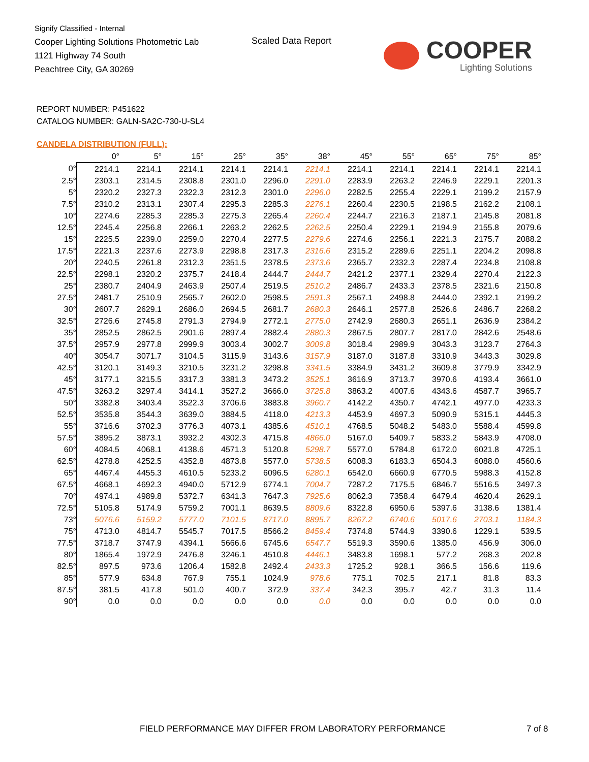Signify Classified - Internal
Cooper Lighting Solutions Photometric Lab
1121 Highway 74 South
Peachtree City, GA 30269
Scaled Data Report COOPER
Lighting Solutions
REPORT NUMBER: P451622
CATALOG NUMBER: GALN-SA2C-730-U-SL4
CANDELA DISTRIBUTION (FULL):
| | 0° | 5° | 15° | 25° | 35° | 38° | 45° | 55° | 65° | 75° | 85° |
| --- | --- | --- | --- | --- | --- | --- | --- | --- | --- | --- | --- |
| 0° | 2214.1 | 2214.1 | 2214.1 | 2214.1 | 2214.1 | 2214.1 | 2214.1 | 2214.1 | 2214.1 | 2214.1 | 2214.1 |
| 2.5° | 2303.1 | 2314.5 | 2308.8 | 2301.0 | 2296.0 | 2291.0 | 2283.9 | 2263.2 | 2246.9 | 2229.1 | 2201.3 |
| 5° | 2320.2 | 2327.3 | 2322.3 | 2312.3 | 2301.0 | 2296.0 | 2282.5 | 2255.4 | 2229.1 | 2199.2 | 2157.9 |
| 7.5° | 2310.2 | 2313.1 | 2307.4 | 2295.3 | 2285.3 | 2276.1 | 2260.4 | 2230.5 | 2198.5 | 2162.2 | 2108.1 |
| 10° | 2274.6 | 2285.3 | 2285.3 | 2275.3 | 2265.4 | 2260.4 | 2244.7 | 2216.3 | 2187.1 | 2145.8 | 2081.8 |
| 12.5° | 2245.4 | 2256.8 | 2266.1 | 2263.2 | 2262.5 | 2262.5 | 2250.4 | 2229.1 | 2194.9 | 2155.8 | 2079.6 |
| 15° | 2225.5 | 2239.0 | 2259.0 | 2270.4 | 2277.5 | 2279.6 | 2274.6 | 2256.1 | 2221.3 | 2175.7 | 2088.2 |
| 17.5° | 2221.3 | 2237.6 | 2273.9 | 2298.8 | 2317.3 | 2316.6 | 2315.2 | 2289.6 | 2251.1 | 2204.2 | 2098.8 |
| 20° | 2240.5 | 2261.8 | 2312.3 | 2351.5 | 2378.5 | 2373.6 | 2365.7 | 2332.3 | 2287.4 | 2234.8 | 2108.8 |
| 22.5° | 2298.1 | 2320.2 | 2375.7 | 2418.4 | 2444.7 | 2444.7 | 2421.2 | 2377.1 | 2329.4 | 2270.4 | 2122.3 |
| 25° | 2380.7 | 2404.9 | 2463.9 | 2507.4 | 2519.5 | 2510.2 | 2486.7 | 2433.3 | 2378.5 | 2321.6 | 2150.8 |
| 27.5° | 2481.7 | 2510.9 | 2565.7 | 2602.0 | 2598.5 | 2591.3 | 2567.1 | 2498.8 | 2444.0 | 2392.1 | 2199.2 |
| 30° | 2607.7 | 2629.1 | 2686.0 | 2694.5 | 2681.7 | 2680.3 | 2646.1 | 2577.8 | 2526.6 | 2486.7 | 2268.2 |
| 32.5° | 2726.6 | 2745.8 | 2791.3 | 2794.9 | 2772.1 | 2775.0 | 2742.9 | 2680.3 | 2651.1 | 2636.9 | 2384.2 |
| 35° | 2852.5 | 2862.5 | 2901.6 | 2897.4 | 2882.4 | 2880.3 | 2867.5 | 2807.7 | 2817.0 | 2842.6 | 2548.6 |
| 37.5° | 2957.9 | 2977.8 | 2999.9 | 3003.4 | 3002.7 | 3009.8 | 3018.4 | 2989.9 | 3043.3 | 3123.7 | 2764.3 |
| 40° | 3054.7 | 3071.7 | 3104.5 | 3115.9 | 3143.6 | 3157.9 | 3187.0 | 3187.8 | 3310.9 | 3443.3 | 3029.8 |
| 42.5° | 3120.1 | 3149.3 | 3210.5 | 3231.2 | 3298.8 | 3341.5 | 3384.9 | 3431.2 | 3609.8 | 3779.9 | 3342.9 |
| 45° | 3177.1 | 3215.5 | 3317.3 | 3381.3 | 3473.2 | 3525.1 | 3616.9 | 3713.7 | 3970.6 | 4193.4 | 3661.0 |
| 47.5° | 3263.2 | 3297.4 | 3414.1 | 3527.2 | 3666.0 | 3725.8 | 3863.2 | 4007.6 | 4343.6 | 4587.7 | 3965.7 |
| 50° | 3382.8 | 3403.4 | 3522.3 | 3706.6 | 3883.8 | 3960.7 | 4142.2 | 4350.7 | 4742.1 | 4977.0 | 4233.3 |
| 52.5° | 3535.8 | 3544.3 | 3639.0 | 3884.5 | 4118.0 | 4213.3 | 4453.9 | 4697.3 | 5090.9 | 5315.1 | 4445.3 |
| 55° | 3716.6 | 3702.3 | 3776.3 | 4073.1 | 4385.6 | 4510.1 | 4768.5 | 5048.2 | 5483.0 | 5588.4 | 4599.8 |
| 57.5° | 3895.2 | 3873.1 | 3932.2 | 4302.3 | 4715.8 | 4866.0 | 5167.0 | 5409.7 | 5833.2 | 5843.9 | 4708.0 |
| 60° | 4084.5 | 4068.1 | 4138.6 | 4571.3 | 5120.8 | 5298.7 | 5577.0 | 5784.8 | 6172.0 | 6021.8 | 4725.1 |
| 62.5° | 4278.8 | 4252.5 | 4352.8 | 4873.8 | 5577.0 | 5738.5 | 6008.3 | 6183.3 | 6504.3 | 6088.0 | 4560.6 |
| 65° | 4467.4 | 4455.3 | 4610.5 | 5233.2 | 6096.5 | 6280.1 | 6542.0 | 6660.9 | 6770.5 | 5988.3 | 4152.8 |
| 67.5° | 4668.1 | 4692.3 | 4940.0 | 5712.9 | 6774.1 | 7004.7 | 7287.2 | 7175.5 | 6846.7 | 5516.5 | 3497.3 |
| 70° | 4974.1 | 4989.8 | 5372.7 | 6341.3 | 7647.3 | 7925.6 | 8062.3 | 7358.4 | 6479.4 | 4620.4 | 2629.1 |
| 72.5° | 5105.8 | 5174.9 | 5759.2 | 7001.1 | 8639.5 | 8809.6 | 8322.8 | 6950.6 | 5397.6 | 3138.6 | 1381.4 |
| 73° | 5076.6 | 5159.2 | 5777.0 | 7101.5 | 8717.0 | 8895.7 | 8267.2 | 6740.6 | 5017.6 | 2703.1 | 1184.3 |
| 75° | 4713.0 | 4814.7 | 5545.7 | 7017.5 | 8566.2 | 8459.4 | 7374.8 | 5744.9 | 3390.6 | 1229.1 | 539.5 |
| 77.5° | 3718.7 | 3747.9 | 4394.1 | 5666.6 | 6745.6 | 6547.7 | 5519.3 | 3590.6 | 1385.0 | 456.9 | 306.0 |
| 80° | 1865.4 | 1972.9 | 2476.8 | 3246.1 | 4510.8 | 4446.1 | 3483.8 | 1698.1 | 577.2 | 268.3 | 202.8 |
| 82.5° | 897.5 | 973.6 | 1206.4 | 1582.8 | 2492.4 | 2433.3 | 1725.2 | 928.1 | 366.5 | 156.6 | 119.6 |
| 85° | 577.9 | 634.8 | 767.9 | 755.1 | 1024.9 | 978.6 | 775.1 | 702.5 | 217.1 | 81.8 | 83.3 |
| 87.5° | 381.5 | 417.8 | 501.0 | 400.7 | 372.9 | 337.4 | 342.3 | 395.7 | 42.7 | 31.3 | 11.4 |
| 90° | 0.0 | 0.0 | 0.0 | 0.0 | 0.0 | 0.0 | 0.0 | 0.0 | 0.0 | 0.0 | 0.0 |
FIELD PERFORMANCE MAY DIFFER FROM LABORATORY PERFORMANCE
7 of 8